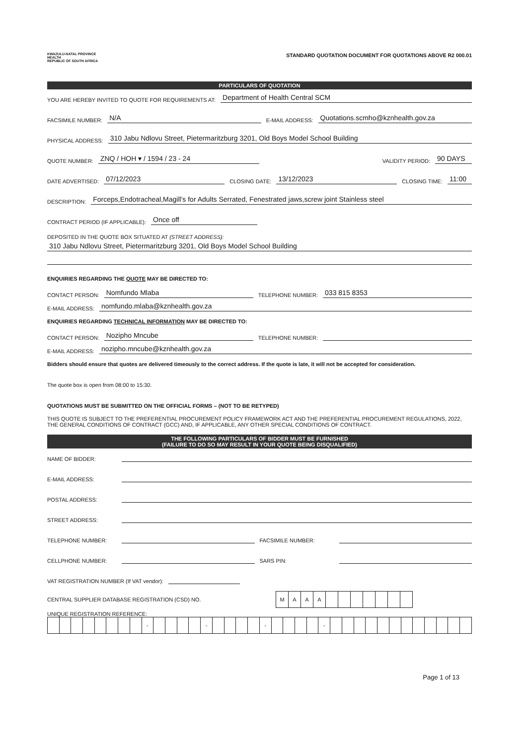KWAZULU-NATAL PROVINCE
HEALTH
REPUBLIC OF SOUTH AFRICA
STANDARD QUOTATION DOCUMENT FOR QUOTATIONS ABOVE R2 000.01
PARTICULARS OF QUOTATION
YOU ARE HEREBY INVITED TO QUOTE FOR REQUIREMENTS AT: Department of Health Central SCM
FACSIMILE NUMBER: N/A E-MAIL ADDRESS: Quotations.scmho@kznhealth.gov.za
PHYSICAL ADDRESS: 310 Jabu Ndlovu Street, Pietermaritzburg 3201, Old Boys Model School Building
QUOTE NUMBER: ZNQ / HOH ▾ / 1594 / 23 - 24 VALIDITY PERIOD: 90 DAYS
DATE ADVERTISED: 07/12/2023 CLOSING DATE: 13/12/2023 CLOSING TIME: 11:00
DESCRIPTION: Forceps,Endotracheal,Magill's for Adults Serrated, Fenestrated jaws,screw joint Stainless steel
CONTRACT PERIOD (IF APPLICABLE): Once off
DEPOSITED IN THE QUOTE BOX SITUATED AT (STREET ADDRESS):
310 Jabu Ndlovu Street, Pietermaritzburg 3201, Old Boys Model School Building
ENQUIRIES REGARDING THE QUOTE MAY BE DIRECTED TO:
CONTACT PERSON: Nomfundo Mlaba TELEPHONE NUMBER: 033 815 8353
E-MAIL ADDRESS: nomfundo.mlaba@kznhealth.gov.za
ENQUIRIES REGARDING TECHNICAL INFORMATION MAY BE DIRECTED TO:
CONTACT PERSON: Nozipho Mncube TELEPHONE NUMBER:
E-MAIL ADDRESS: nozipho.mncube@kznhealth.gov.za
Bidders should ensure that quotes are delivered timeously to the correct address. If the quote is late, it will not be accepted for consideration.
The quote box is open from 08:00 to 15:30.
QUOTATIONS MUST BE SUBMITTED ON THE OFFICIAL FORMS – (NOT TO BE RETYPED)
THIS QUOTE IS SUBJECT TO THE PREFERENTIAL PROCUREMENT POLICY FRAMEWORK ACT AND THE PREFERENTIAL PROCUREMENT REGULATIONS, 2022, THE GENERAL CONDITIONS OF CONTRACT (GCC) AND, IF APPLICABLE, ANY OTHER SPECIAL CONDITIONS OF CONTRACT.
THE FOLLOWING PARTICULARS OF BIDDER MUST BE FURNISHED
(FAILURE TO DO SO MAY RESULT IN YOUR QUOTE BEING DISQUALIFIED)
NAME OF BIDDER:
E-MAIL ADDRESS:
POSTAL ADDRESS:
STREET ADDRESS:
TELEPHONE NUMBER: FACSIMILE NUMBER:
CELLPHONE NUMBER: SARS PIN:
VAT REGISTRATION NUMBER (If VAT vendor):
CENTRAL SUPPLIER DATABASE REGISTRATION (CSD) NO.
| M | A | A | A | | | | | | | |
UNIQUE REGISTRATION REFERENCE:
| | | | | | | | | - | | | | | - | | | | | - | | | | | - | | | | | | | | | | | | |
Page 1 of 13